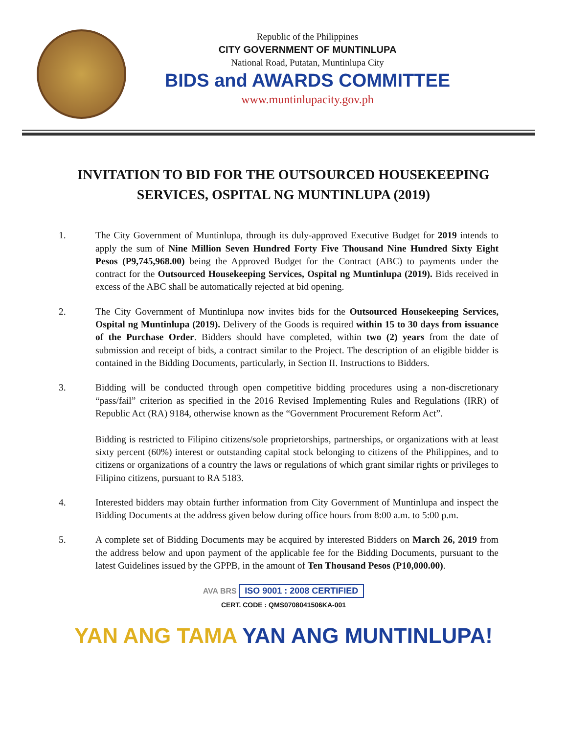Republic of the Philippines
CITY GOVERNMENT OF MUNTINLUPA
National Road, Putatan, Muntinlupa City
BIDS and AWARDS COMMITTEE
www.muntinlupacity.gov.ph
INVITATION TO BID FOR THE OUTSOURCED HOUSEKEEPING SERVICES, OSPITAL NG MUNTINLUPA (2019)
1. The City Government of Muntinlupa, through its duly-approved Executive Budget for 2019 intends to apply the sum of Nine Million Seven Hundred Forty Five Thousand Nine Hundred Sixty Eight Pesos (P9,745,968.00) being the Approved Budget for the Contract (ABC) to payments under the contract for the Outsourced Housekeeping Services, Ospital ng Muntinlupa (2019). Bids received in excess of the ABC shall be automatically rejected at bid opening.
2. The City Government of Muntinlupa now invites bids for the Outsourced Housekeeping Services, Ospital ng Muntinlupa (2019). Delivery of the Goods is required within 15 to 30 days from issuance of the Purchase Order. Bidders should have completed, within two (2) years from the date of submission and receipt of bids, a contract similar to the Project. The description of an eligible bidder is contained in the Bidding Documents, particularly, in Section II. Instructions to Bidders.
3. Bidding will be conducted through open competitive bidding procedures using a non-discretionary “pass/fail” criterion as specified in the 2016 Revised Implementing Rules and Regulations (IRR) of Republic Act (RA) 9184, otherwise known as the “Government Procurement Reform Act”.
Bidding is restricted to Filipino citizens/sole proprietorships, partnerships, or organizations with at least sixty percent (60%) interest or outstanding capital stock belonging to citizens of the Philippines, and to citizens or organizations of a country the laws or regulations of which grant similar rights or privileges to Filipino citizens, pursuant to RA 5183.
4. Interested bidders may obtain further information from City Government of Muntinlupa and inspect the Bidding Documents at the address given below during office hours from 8:00 a.m. to 5:00 p.m.
5. A complete set of Bidding Documents may be acquired by interested Bidders on March 26, 2019 from the address below and upon payment of the applicable fee for the Bidding Documents, pursuant to the latest Guidelines issued by the GPPB, in the amount of Ten Thousand Pesos (P10,000.00).
AVA BRS ISO 9001 : 2008 CERTIFIED
CERT. CODE : QMS0708041506KA-001
YAN ANG TAMA YAN ANG MUNTINLUPA!